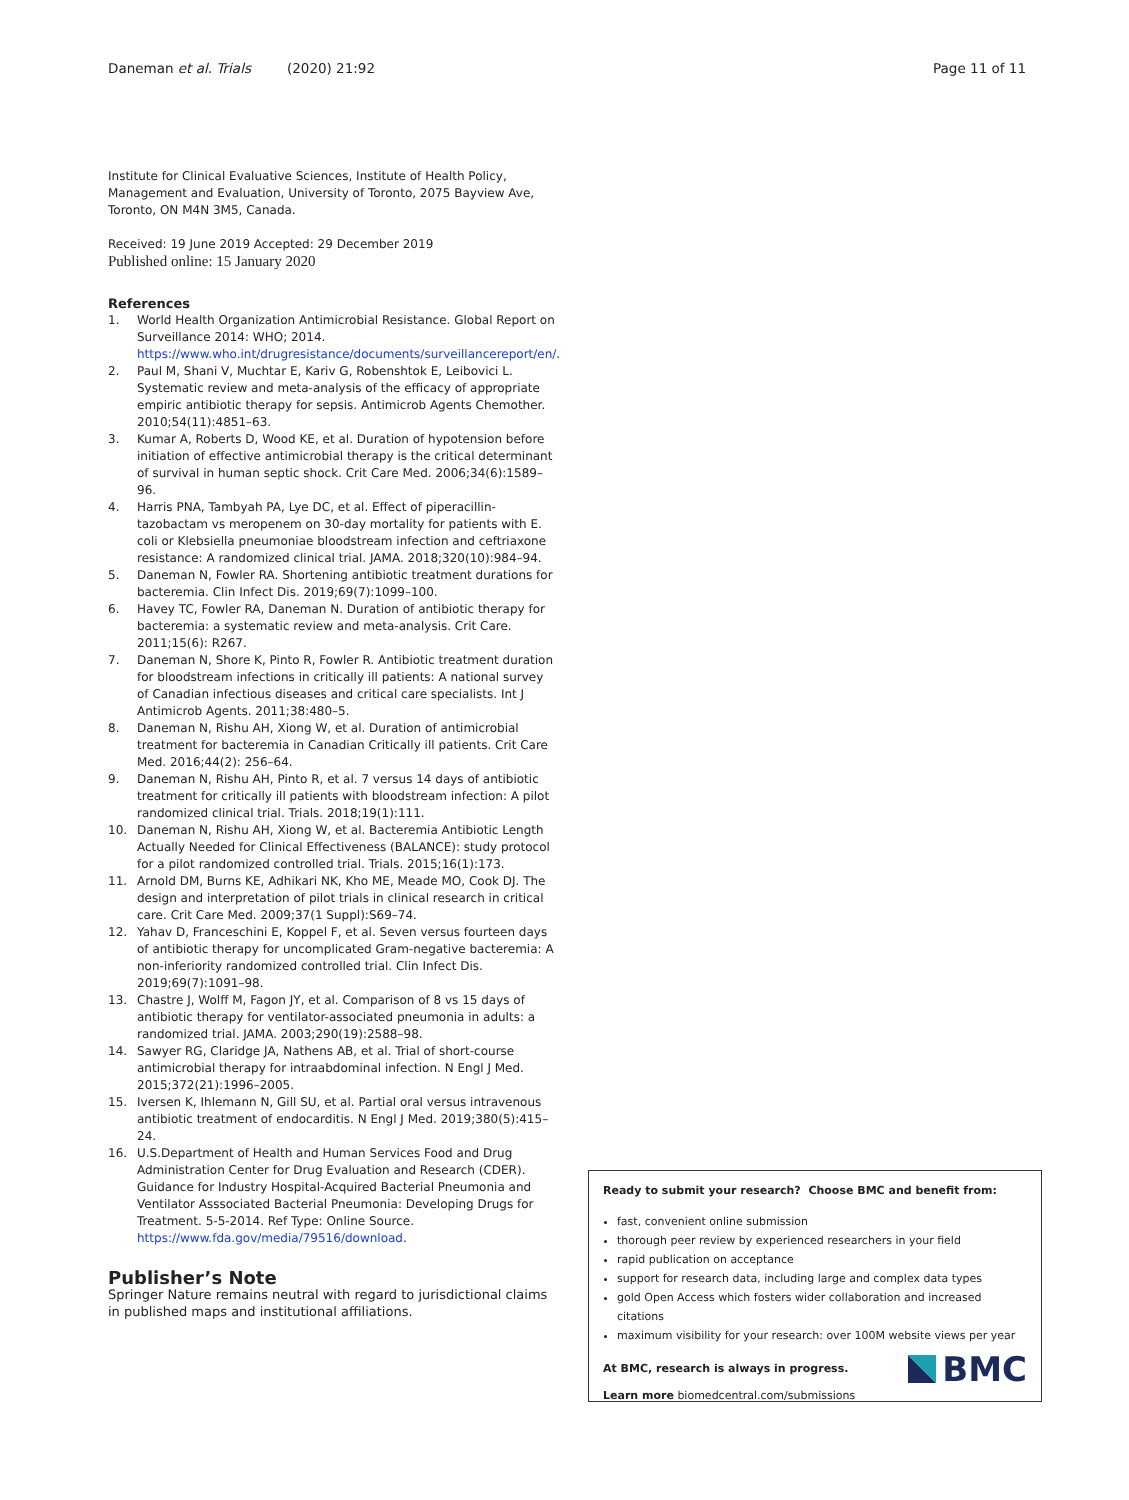Daneman et al. Trials (2020) 21:92 Page 11 of 11
Institute for Clinical Evaluative Sciences, Institute of Health Policy, Management and Evaluation, University of Toronto, 2075 Bayview Ave, Toronto, ON M4N 3M5, Canada.
Received: 19 June 2019 Accepted: 29 December 2019
Published online: 15 January 2020
References
1. World Health Organization Antimicrobial Resistance. Global Report on Surveillance 2014: WHO; 2014. https://www.who.int/drugresistance/documents/surveillancereport/en/.
2. Paul M, Shani V, Muchtar E, Kariv G, Robenshtok E, Leibovici L. Systematic review and meta-analysis of the efficacy of appropriate empiric antibiotic therapy for sepsis. Antimicrob Agents Chemother. 2010;54(11):4851–63.
3. Kumar A, Roberts D, Wood KE, et al. Duration of hypotension before initiation of effective antimicrobial therapy is the critical determinant of survival in human septic shock. Crit Care Med. 2006;34(6):1589–96.
4. Harris PNA, Tambyah PA, Lye DC, et al. Effect of piperacillin-tazobactam vs meropenem on 30-day mortality for patients with E. coli or Klebsiella pneumoniae bloodstream infection and ceftriaxone resistance: A randomized clinical trial. JAMA. 2018;320(10):984–94.
5. Daneman N, Fowler RA. Shortening antibiotic treatment durations for bacteremia. Clin Infect Dis. 2019;69(7):1099–100.
6. Havey TC, Fowler RA, Daneman N. Duration of antibiotic therapy for bacteremia: a systematic review and meta-analysis. Crit Care. 2011;15(6): R267.
7. Daneman N, Shore K, Pinto R, Fowler R. Antibiotic treatment duration for bloodstream infections in critically ill patients: A national survey of Canadian infectious diseases and critical care specialists. Int J Antimicrob Agents. 2011;38:480–5.
8. Daneman N, Rishu AH, Xiong W, et al. Duration of antimicrobial treatment for bacteremia in Canadian Critically ill patients. Crit Care Med. 2016;44(2): 256–64.
9. Daneman N, Rishu AH, Pinto R, et al. 7 versus 14 days of antibiotic treatment for critically ill patients with bloodstream infection: A pilot randomized clinical trial. Trials. 2018;19(1):111.
10. Daneman N, Rishu AH, Xiong W, et al. Bacteremia Antibiotic Length Actually Needed for Clinical Effectiveness (BALANCE): study protocol for a pilot randomized controlled trial. Trials. 2015;16(1):173.
11. Arnold DM, Burns KE, Adhikari NK, Kho ME, Meade MO, Cook DJ. The design and interpretation of pilot trials in clinical research in critical care. Crit Care Med. 2009;37(1 Suppl):S69–74.
12. Yahav D, Franceschini E, Koppel F, et al. Seven versus fourteen days of antibiotic therapy for uncomplicated Gram-negative bacteremia: A non-inferiority randomized controlled trial. Clin Infect Dis. 2019;69(7):1091–98.
13. Chastre J, Wolff M, Fagon JY, et al. Comparison of 8 vs 15 days of antibiotic therapy for ventilator-associated pneumonia in adults: a randomized trial. JAMA. 2003;290(19):2588–98.
14. Sawyer RG, Claridge JA, Nathens AB, et al. Trial of short-course antimicrobial therapy for intraabdominal infection. N Engl J Med. 2015;372(21):1996–2005.
15. Iversen K, Ihlemann N, Gill SU, et al. Partial oral versus intravenous antibiotic treatment of endocarditis. N Engl J Med. 2019;380(5):415–24.
16. U.S.Department of Health and Human Services Food and Drug Administration Center for Drug Evaluation and Research (CDER). Guidance for Industry Hospital-Acquired Bacterial Pneumonia and Ventilator Asssociated Bacterial Pneumonia: Developing Drugs for Treatment. 5-5-2014. Ref Type: Online Source. https://www.fda.gov/media/79516/download.
Publisher’s Note
Springer Nature remains neutral with regard to jurisdictional claims in published maps and institutional affiliations.
Ready to submit your research? Choose BMC and benefit from:
fast, convenient online submission
thorough peer review by experienced researchers in your field
rapid publication on acceptance
support for research data, including large and complex data types
gold Open Access which fosters wider collaboration and increased citations
maximum visibility for your research: over 100M website views per year
At BMC, research is always in progress.
Learn more biomedcentral.com/submissions
BMC